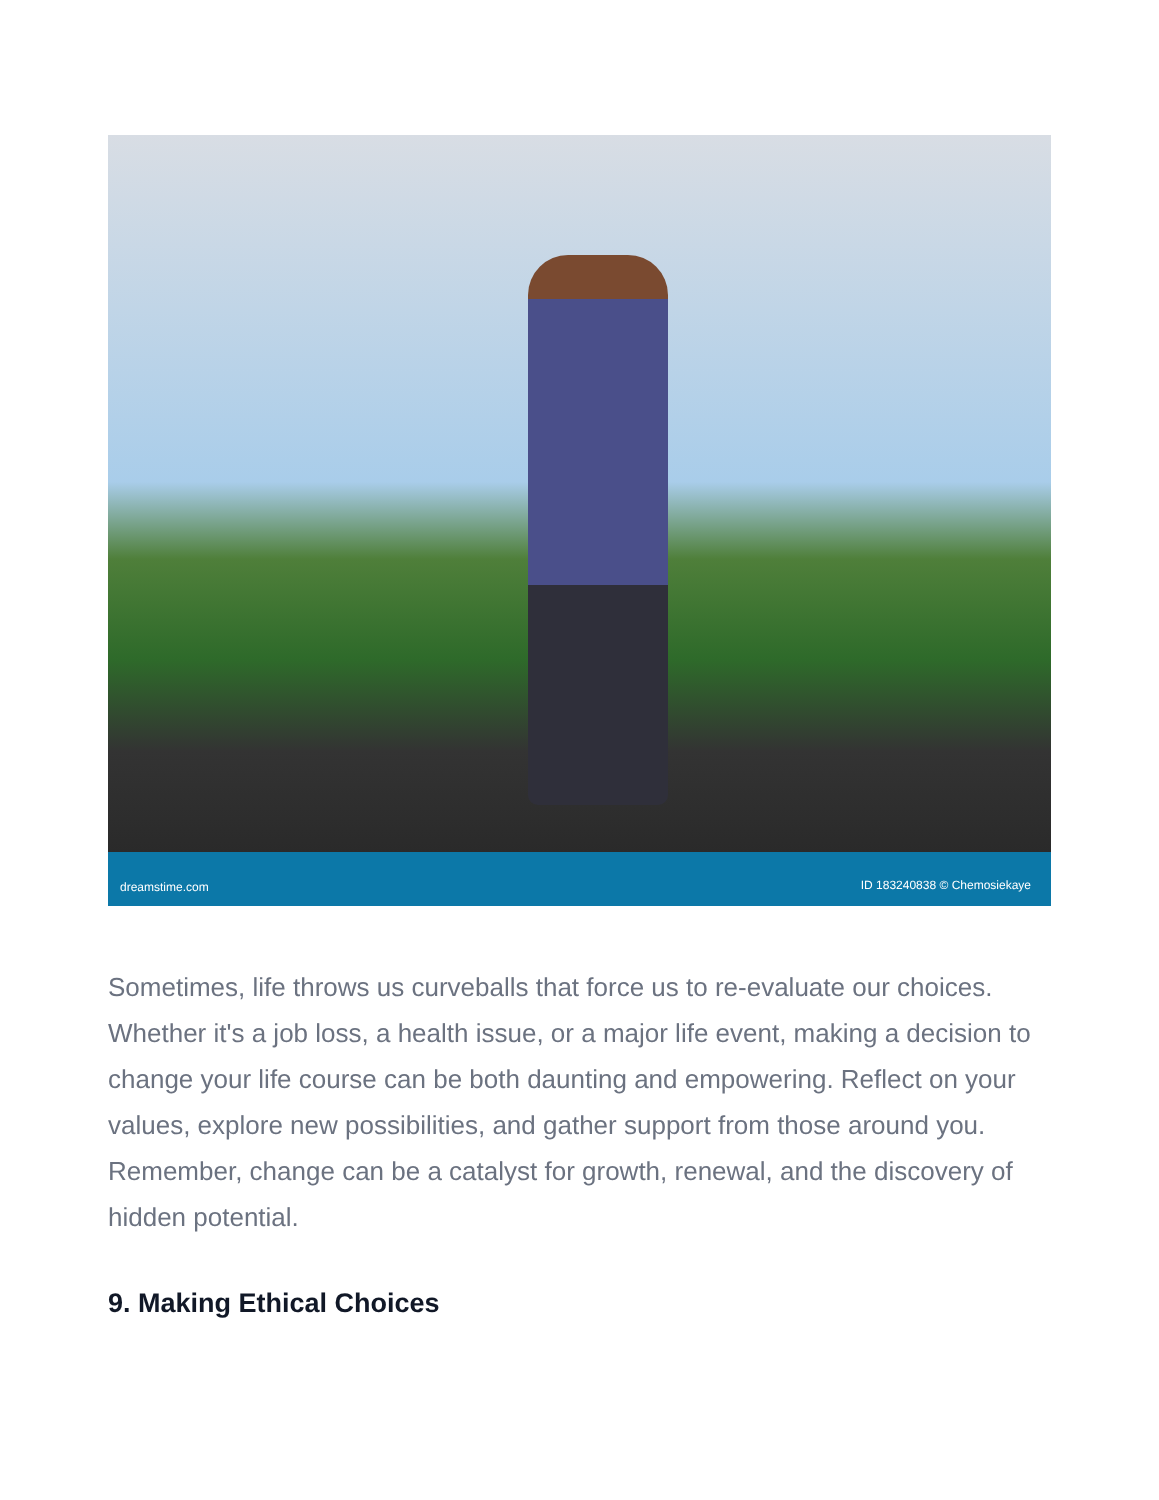dreamstime.com ID 183240838 © Chemosiekaye
Sometimes, life throws us curveballs that force us to re-evaluate our choices. Whether it's a job loss, a health issue, or a major life event, making a decision to change your life course can be both daunting and empowering. Reflect on your values, explore new possibilities, and gather support from those around you. Remember, change can be a catalyst for growth, renewal, and the discovery of hidden potential.
9. Making Ethical Choices